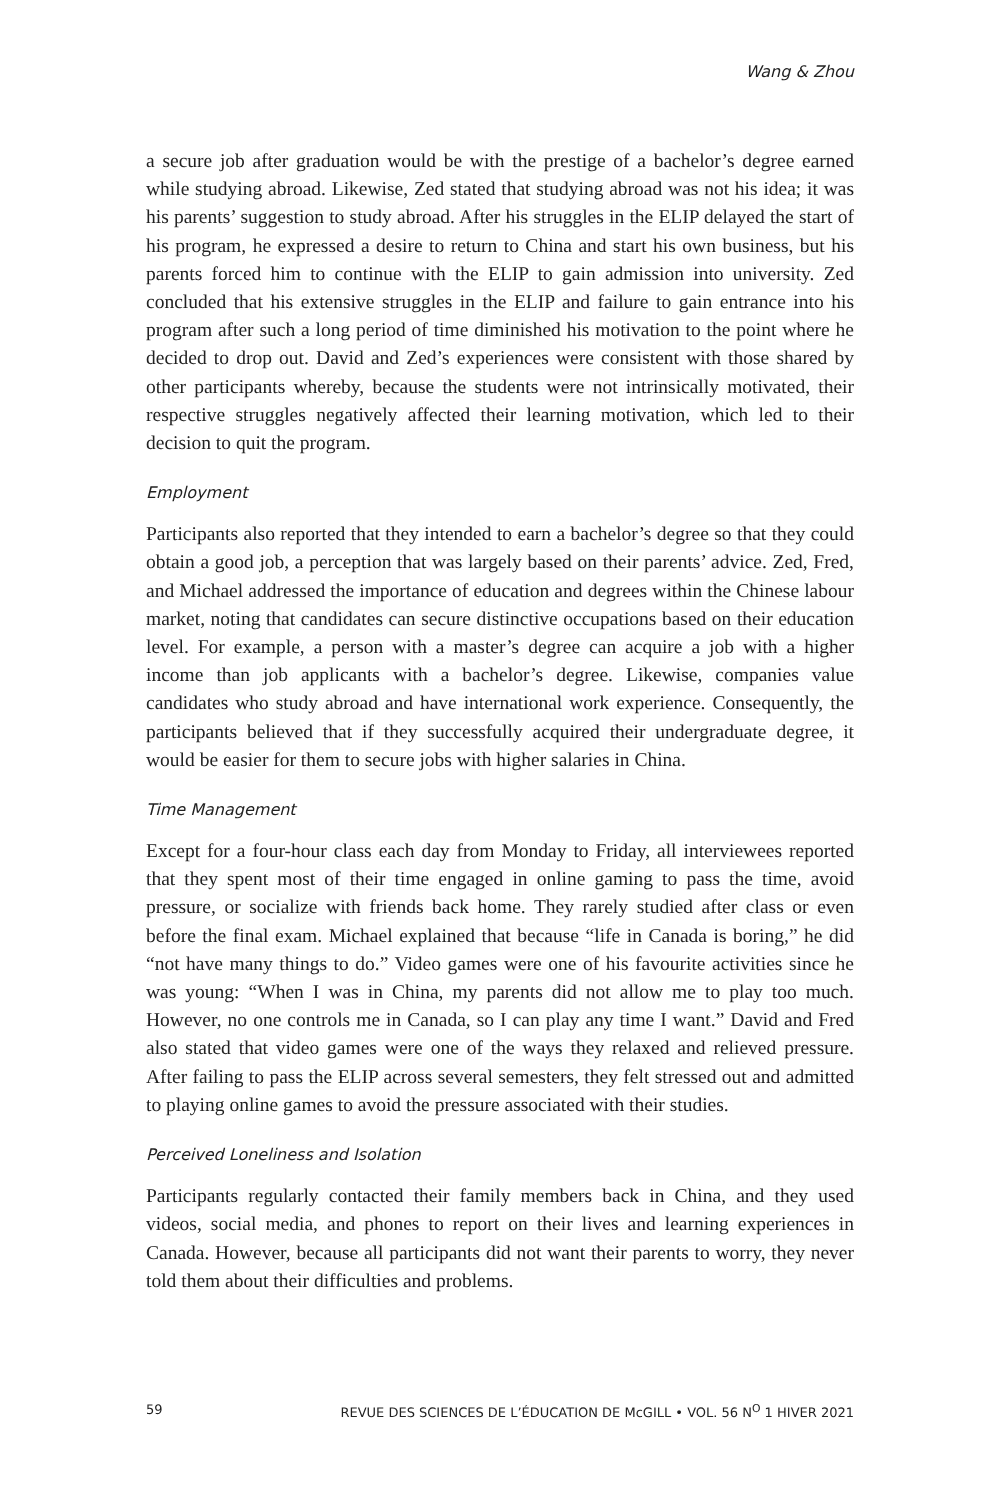Wang & Zhou
a secure job after graduation would be with the prestige of a bachelor’s degree earned while studying abroad. Likewise, Zed stated that studying abroad was not his idea; it was his parents’ suggestion to study abroad. After his struggles in the ELIP delayed the start of his program, he expressed a desire to return to China and start his own business, but his parents forced him to continue with the ELIP to gain admission into university. Zed concluded that his extensive struggles in the ELIP and failure to gain entrance into his program after such a long period of time diminished his motivation to the point where he decided to drop out. David and Zed’s experiences were consistent with those shared by other participants whereby, because the students were not intrinsically motivated, their respective struggles negatively affected their learning motivation, which led to their decision to quit the program.
Employment
Participants also reported that they intended to earn a bachelor’s degree so that they could obtain a good job, a perception that was largely based on their parents’ advice. Zed, Fred, and Michael addressed the importance of education and degrees within the Chinese labour market, noting that candidates can secure distinctive occupations based on their education level. For example, a person with a master’s degree can acquire a job with a higher income than job applicants with a bachelor’s degree. Likewise, companies value candidates who study abroad and have international work experience. Consequently, the participants believed that if they successfully acquired their undergraduate degree, it would be easier for them to secure jobs with higher salaries in China.
Time Management
Except for a four-hour class each day from Monday to Friday, all interviewees reported that they spent most of their time engaged in online gaming to pass the time, avoid pressure, or socialize with friends back home. They rarely studied after class or even before the final exam. Michael explained that because “life in Canada is boring,” he did “not have many things to do.” Video games were one of his favourite activities since he was young: “When I was in China, my parents did not allow me to play too much. However, no one controls me in Canada, so I can play any time I want.” David and Fred also stated that video games were one of the ways they relaxed and relieved pressure. After failing to pass the ELIP across several semesters, they felt stressed out and admitted to playing online games to avoid the pressure associated with their studies.
Perceived Loneliness and Isolation
Participants regularly contacted their family members back in China, and they used videos, social media, and phones to report on their lives and learning experiences in Canada. However, because all participants did not want their parents to worry, they never told them about their difficulties and problems.
59 REVUE DES SCIENCES DE L’ÉDUCATION DE McGILL • VOL. 56 N<sup>O</sup> 1 HIVER 2021